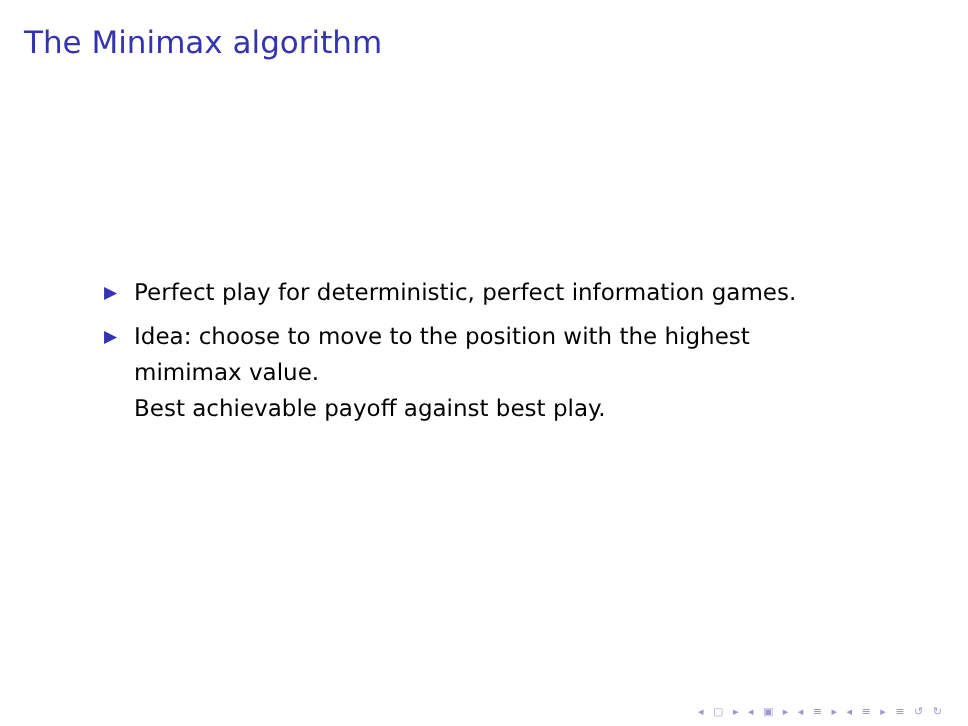The Minimax algorithm
▶ Perfect play for deterministic, perfect information games.
▶ Idea: choose to move to the position with the highest mimimax value.
Best achievable payoff against best play.
◂ ▢ ▸ ◂ ▣ ▸ ◂ ≡ ▸ ◂ ≡ ▸ ≡ ↺ ↻